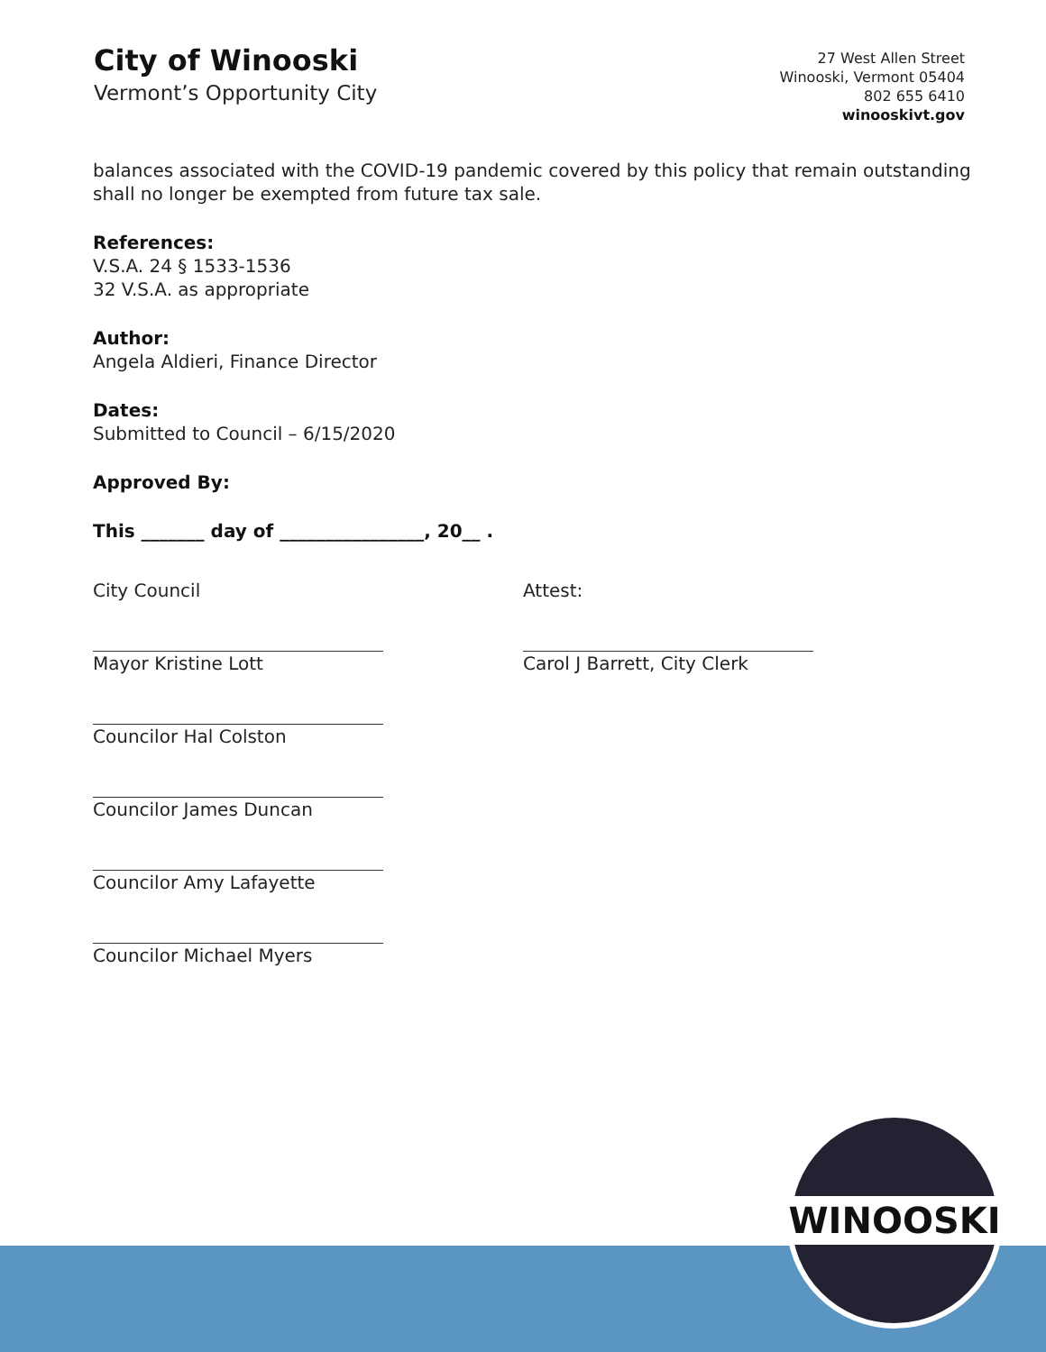City of Winooski
Vermont’s Opportunity City
27 West Allen Street
Winooski, Vermont 05404
802 655 6410
winooskivt.gov
balances associated with the COVID-19 pandemic covered by this policy that remain outstanding shall no longer be exempted from future tax sale.
References:
V.S.A. 24 § 1533-1536
32 V.S.A. as appropriate
Author:
Angela Aldieri, Finance Director
Dates:
Submitted to Council – 6/15/2020
Approved By:
This _______ day of ________________, 20__ .
City Council Attest:
Mayor Kristine Lott Carol J Barrett, City Clerk
Councilor Hal Colston
Councilor James Duncan
Councilor Amy Lafayette
Councilor Michael Myers
WINOOSKI